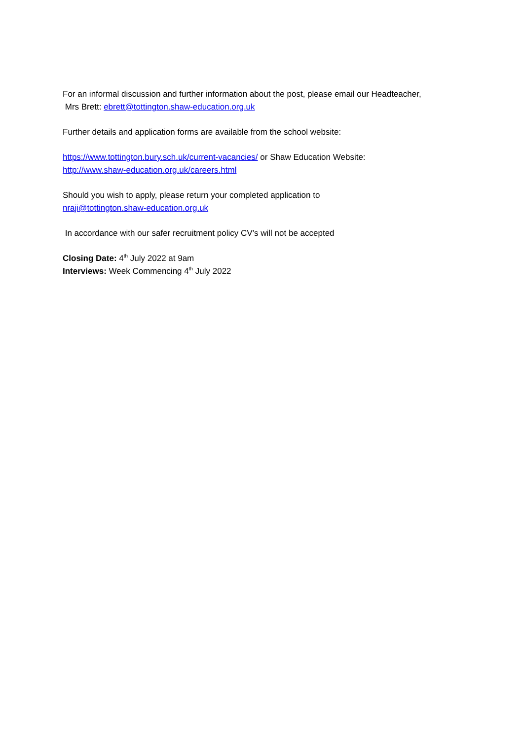For an informal discussion and further information about the post, please email our Headteacher,
Mrs Brett: ebrett@tottington.shaw-education.org.uk
Further details and application forms are available from the school website:
https://www.tottington.bury.sch.uk/current-vacancies/ or Shaw Education Website:
http://www.shaw-education.org.uk/careers.html
Should you wish to apply, please return your completed application to
nraji@tottington.shaw-education.org.uk
In accordance with our safer recruitment policy CV’s will not be accepted
Closing Date: 4<sup>th</sup> July 2022 at 9am
Interviews: Week Commencing 4<sup>th</sup> July 2022